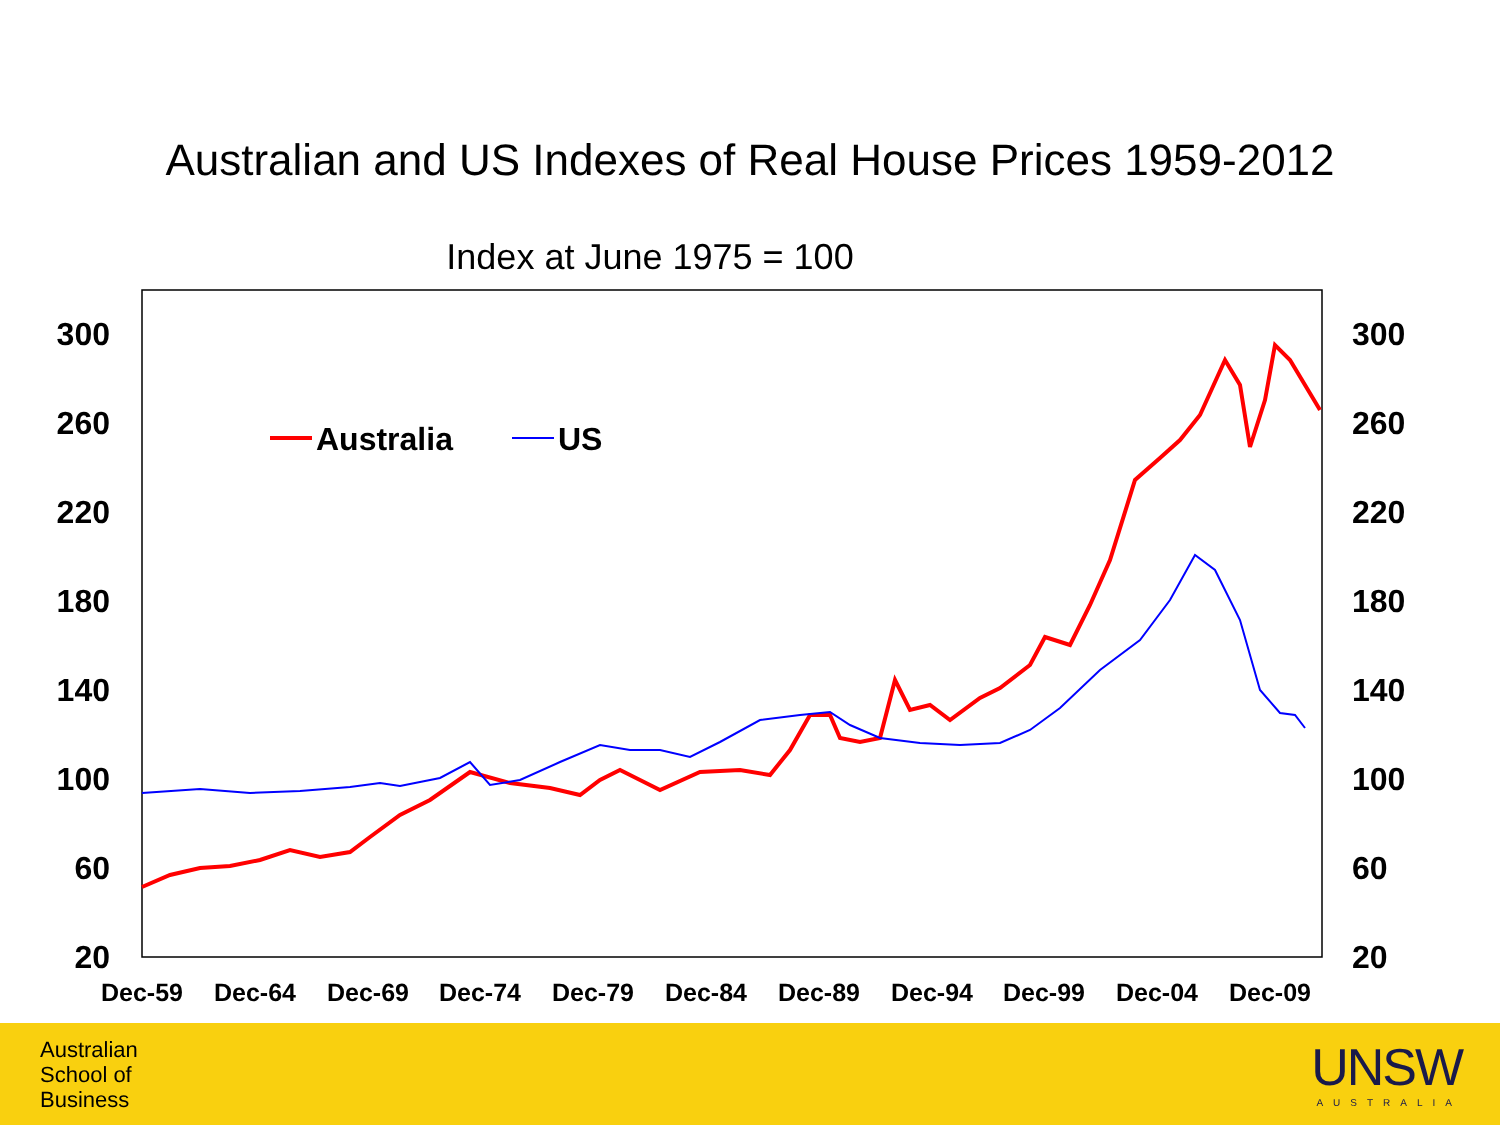Australian and US Indexes of Real House Prices 1959-2012
Index at June 1975 = 100
300
260
220
180
140
100
60
20
300
260
220
180
140
100
60
20
Dec-59
Dec-64
Dec-69
Dec-74
Dec-79
Dec-84
Dec-89
Dec-94
Dec-99
Dec-04
Dec-09
Australia
US
Australian
School of
Business
UNSW
AUSTRALIA